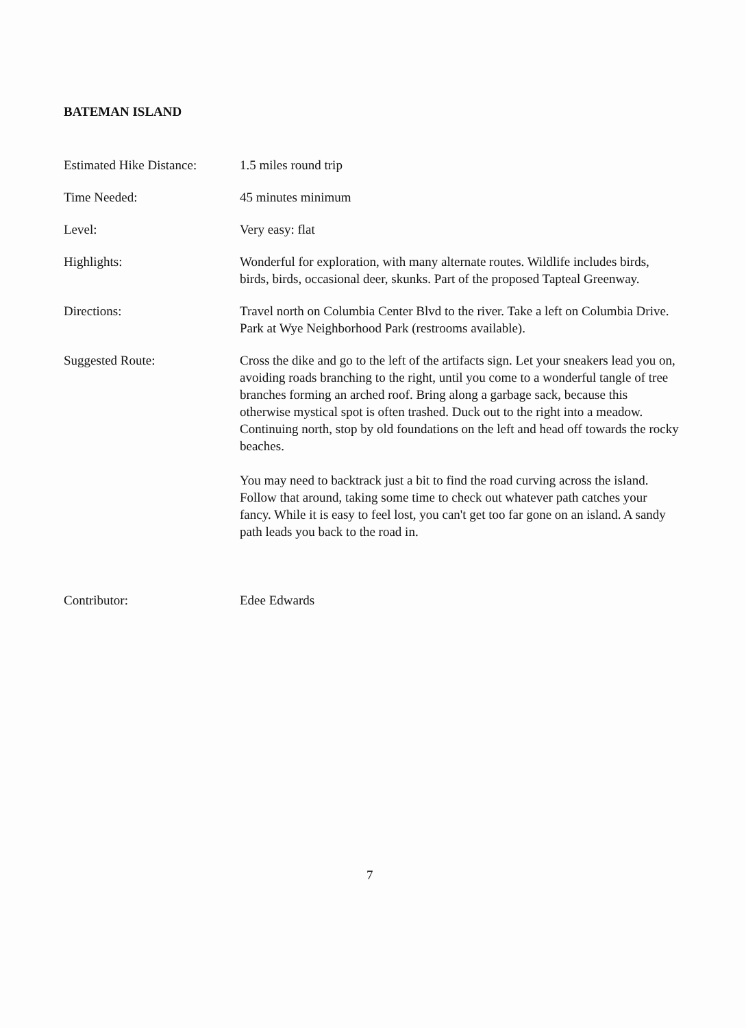BATEMAN ISLAND
Estimated Hike Distance:
1.5 miles round trip
Time Needed: 45 minutes minimum
Level: Very easy: flat
Highlights: Wonderful for exploration, with many alternate routes. Wildlife includes birds, birds, birds, occasional deer, skunks. Part of the proposed Tapteal Greenway.
Directions: Travel north on Columbia Center Blvd to the river. Take a left on Columbia Drive. Park at Wye Neighborhood Park (restrooms available).
Suggested Route: Cross the dike and go to the left of the artifacts sign. Let your sneakers lead you on, avoiding roads branching to the right, until you come to a wonderful tangle of tree branches forming an arched roof. Bring along a garbage sack, because this otherwise mystical spot is often trashed. Duck out to the right into a meadow. Continuing north, stop by old foundations on the left and head off towards the rocky beaches.
You may need to backtrack just a bit to find the road curving across the island. Follow that around, taking some time to check out whatever path catches your fancy. While it is easy to feel lost, you can't get too far gone on an island. A sandy path leads you back to the road in.
Contributor: Edee Edwards
7